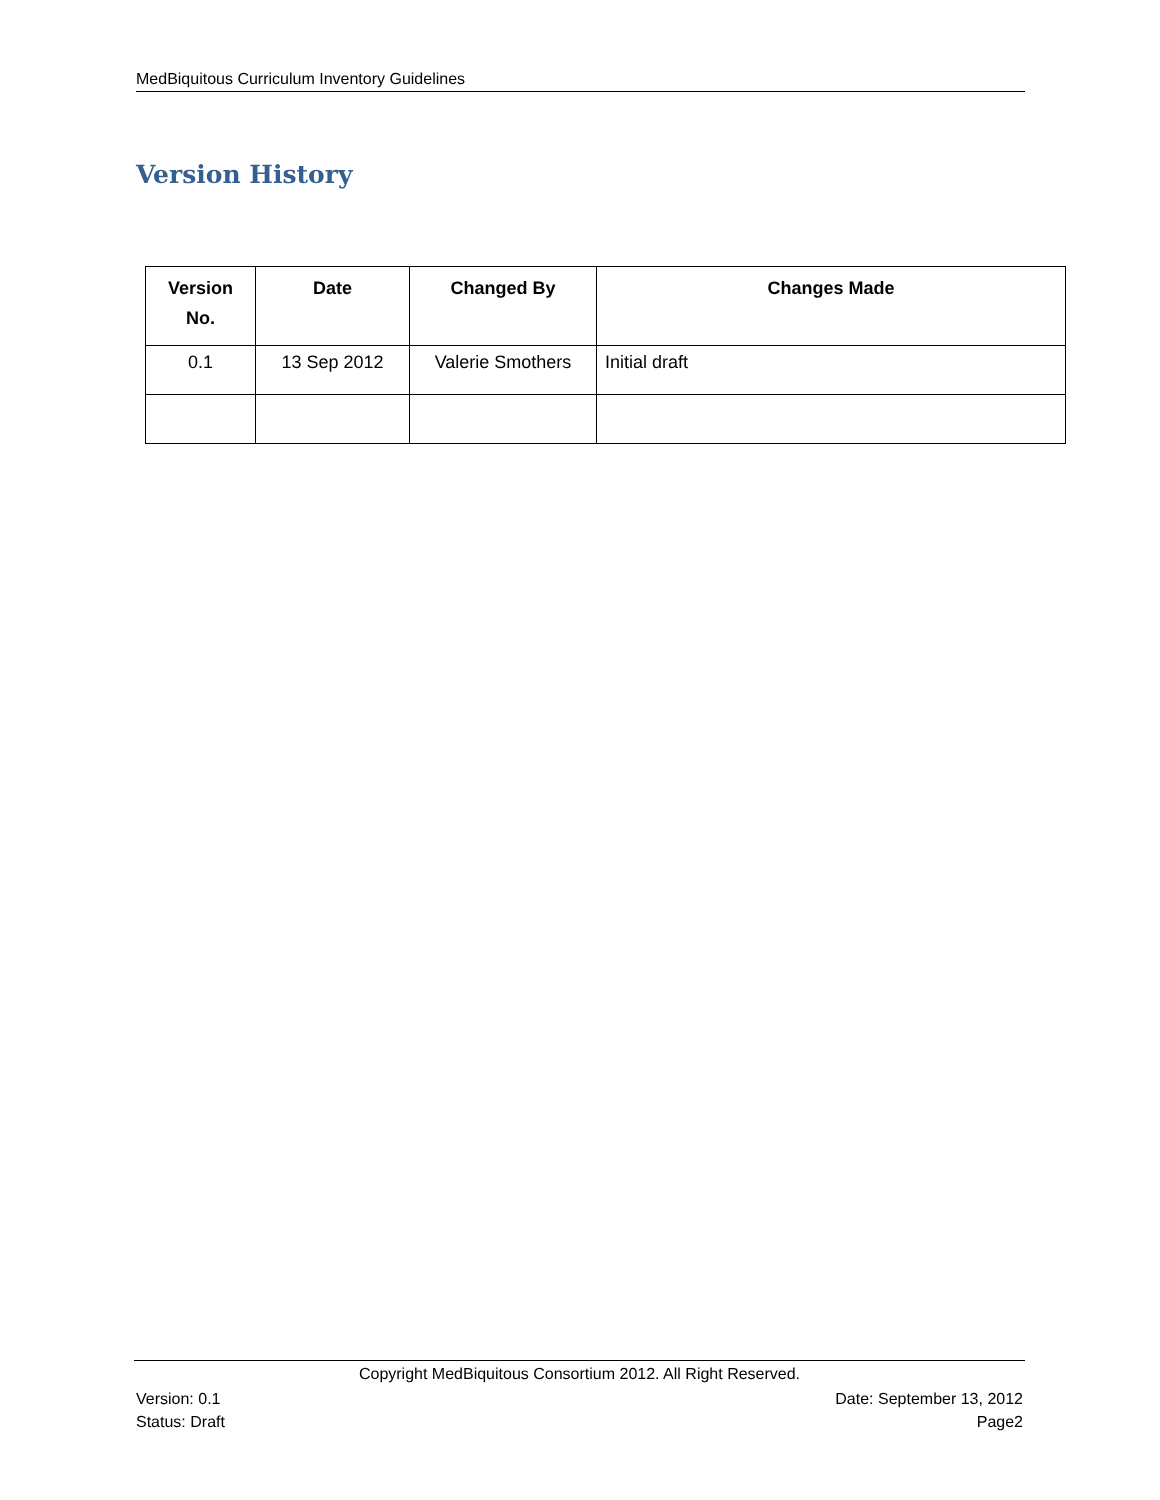MedBiquitous Curriculum Inventory Guidelines
Version History
| Version No. | Date | Changed By | Changes Made |
| --- | --- | --- | --- |
| 0.1 | 13 Sep 2012 | Valerie Smothers | Initial draft |
Copyright MedBiquitous Consortium 2012. All Right Reserved.
Version: 0.1 Date: September 13, 2012
Status: Draft Page2